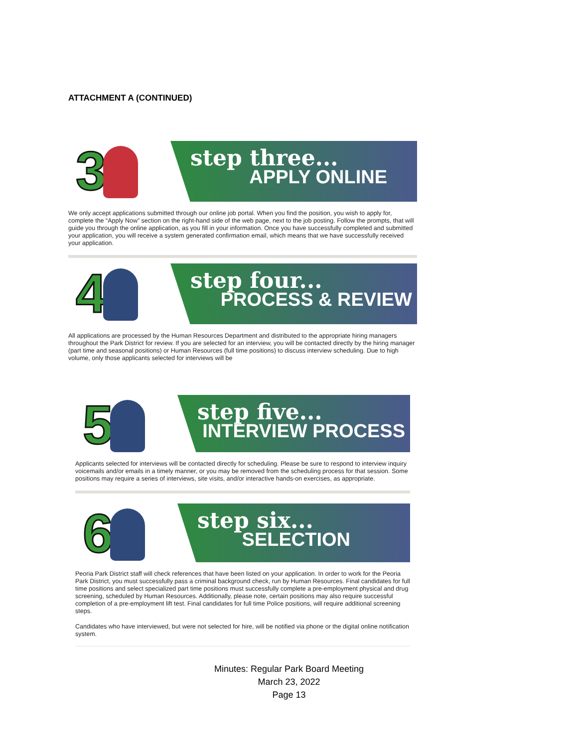ATTACHMENT A (CONTINUED)
3
step three...
APPLY ONLINE
We only accept applications submitted through our online job portal. When you find the position, you wish to apply for, complete the “Apply Now” section on the right-hand side of the web page, next to the job posting. Follow the prompts, that will guide you through the online application, as you fill in your information. Once you have successfully completed and submitted your application, you will receive a system generated confirmation email, which means that we have successfully received your application.
4
step four...
PROCESS & REVIEW
All applications are processed by the Human Resources Department and distributed to the appropriate hiring managers throughout the Park District for review. If you are selected for an interview, you will be contacted directly by the hiring manager (part time and seasonal positions) or Human Resources (full time positions) to discuss interview scheduling. Due to high volume, only those applicants selected for interviews will be
5
step five...
INTERVIEW PROCESS
Applicants selected for interviews will be contacted directly for scheduling. Please be sure to respond to interview inquiry voicemails and/or emails in a timely manner, or you may be removed from the scheduling process for that session. Some positions may require a series of interviews, site visits, and/or interactive hands-on exercises, as appropriate.
6
step six...
SELECTION
Peoria Park District staff will check references that have been listed on your application. In order to work for the Peoria Park District, you must successfully pass a criminal background check, run by Human Resources. Final candidates for full time positions and select specialized part time positions must successfully complete a pre-employment physical and drug screening, scheduled by Human Resources. Additionally, please note, certain positions may also require successful completion of a pre-employment lift test. Final candidates for full time Police positions, will require additional screening steps.
Candidates who have interviewed, but were not selected for hire, will be notified via phone or the digital online notification system.
Minutes: Regular Park Board Meeting
March 23, 2022
Page 13